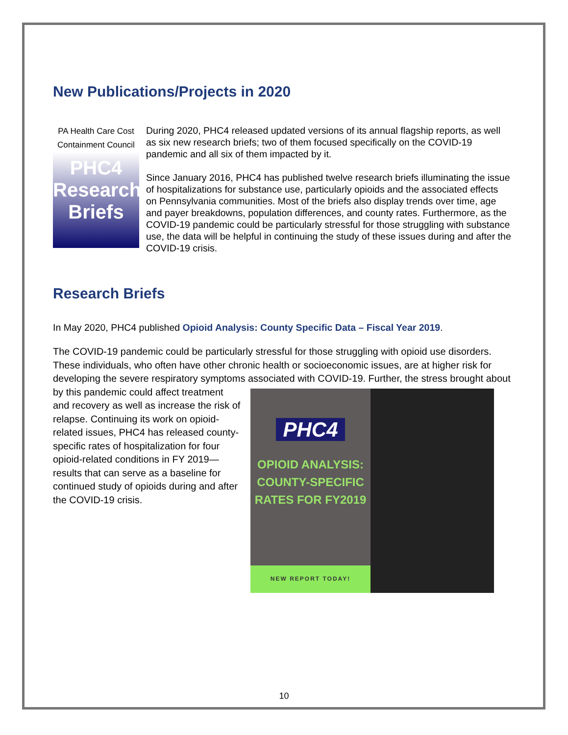New Publications/Projects in 2020
PA Health Care Cost Containment Council
PHC4
Research
Briefs
During 2020, PHC4 released updated versions of its annual flagship reports, as well as six new research briefs; two of them focused specifically on the COVID-19 pandemic and all six of them impacted by it.
Since January 2016, PHC4 has published twelve research briefs illuminating the issue of hospitalizations for substance use, particularly opioids and the associated effects on Pennsylvania communities. Most of the briefs also display trends over time, age and payer breakdowns, population differences, and county rates. Furthermore, as the COVID-19 pandemic could be particularly stressful for those struggling with substance use, the data will be helpful in continuing the study of these issues during and after the COVID-19 crisis.
Research Briefs
In May 2020, PHC4 published Opioid Analysis: County Specific Data – Fiscal Year 2019.
The COVID-19 pandemic could be particularly stressful for those struggling with opioid use disorders. These individuals, who often have other chronic health or socioeconomic issues, are at higher risk for developing the severe respiratory symptoms associated with COVID-19. Further, the stress brought
PHC4
OPIOID ANALYSIS:
COUNTY-SPECIFIC
RATES FOR FY2019
NEW REPORT TODAY!
about by this pandemic could affect treatment and recovery as well as increase the risk of relapse. Continuing its work on opioid-related issues, PHC4 has released county-specific rates of hospitalization for four opioid-related conditions in FY 2019—results that can serve as a baseline for continued study of opioids during and after the COVID-19 crisis.
10